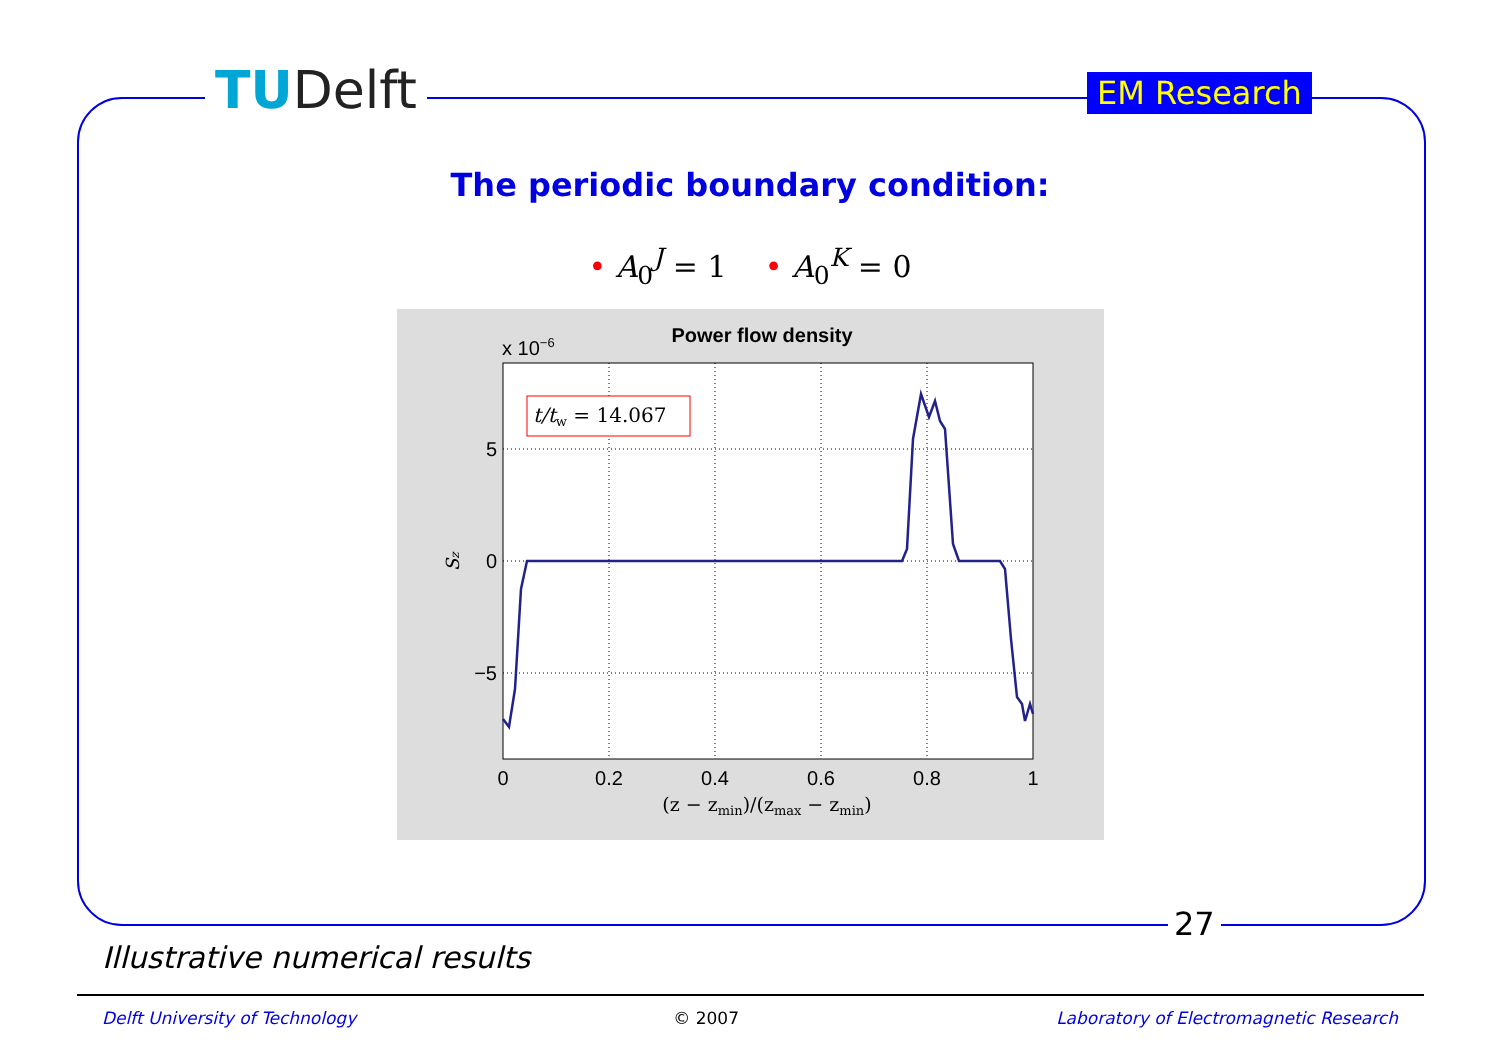TUDelft EM Research
The periodic boundary condition:
• A<sub>0</sub><sup>J</sup> = 1 • A<sub>0</sub><sup>K</sup> = 0
Power flow density
x 10−6
5
0
−5
0
0.2
0.4
0.6
0.8
1
(z − zmin)/(zmax − zmin)
Sz
t/tw = 14.067
27
Illustrative numerical results
Delft University of Technology © 2007 Laboratory of Electromagnetic Research